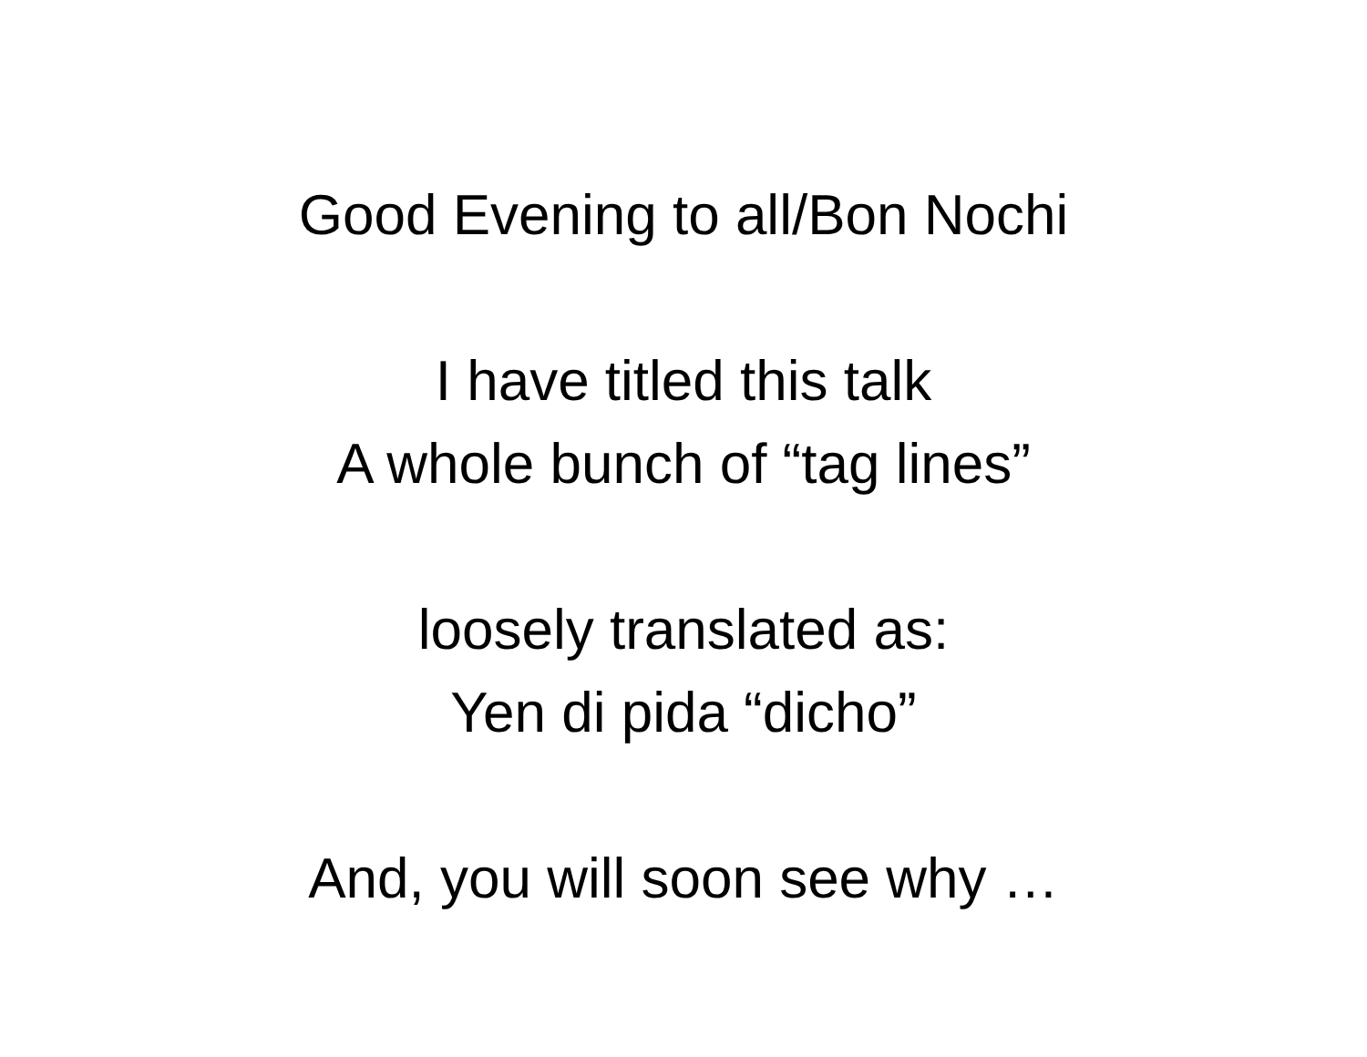Good Evening to all/Bon Nochi
I have titled this talk
A whole bunch of “tag lines”
loosely translated as:
Yen di pida “dicho”
And, you will soon see why …